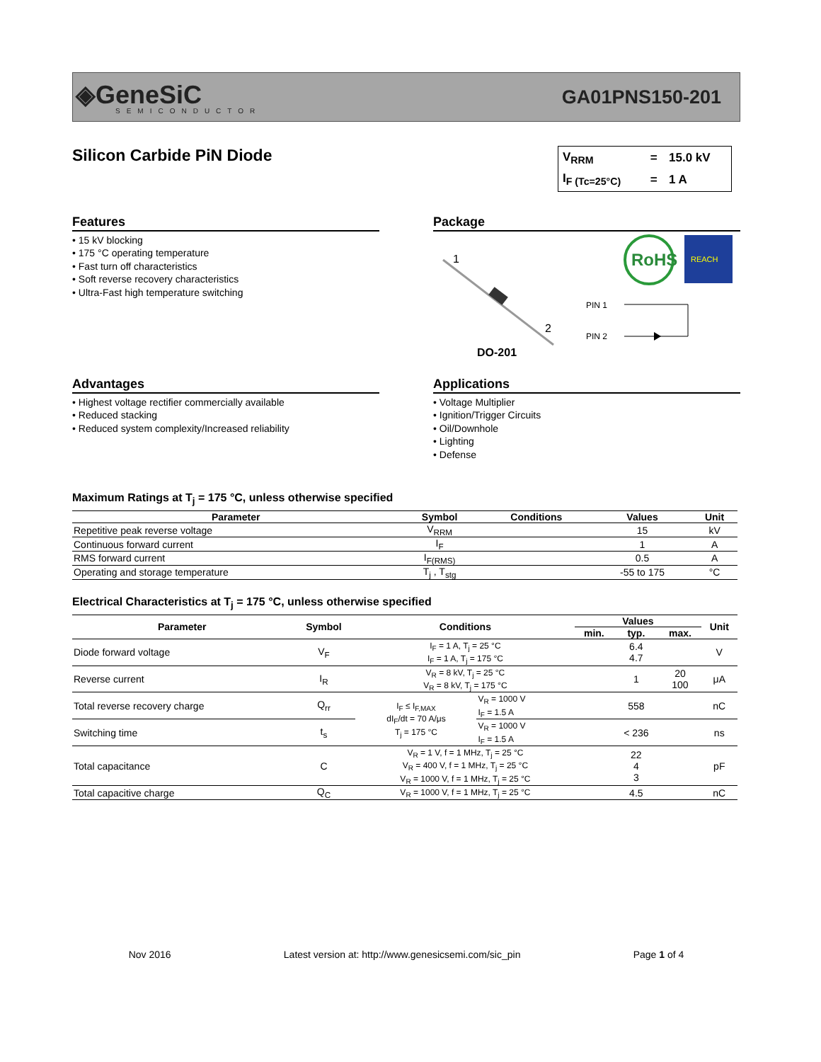◈GeneSiC
SEMICONDUCTOR
GA01PNS150-201
Silicon Carbide PiN Diode
| V<sub>RRM</sub> | = | 15.0 kV |
| I<sub>F (Tc=25°C)</sub> | = | 1 A |
Features
• 15 kV blocking
• 175 °C operating temperature
• Fast turn off characteristics
• Soft reverse recovery characteristics
• Ultra-Fast high temperature switching
Package
1
2
DO-201
RoHS
REACH
PIN 1
PIN 2
Advantages
• Highest voltage rectifier commercially available
• Reduced stacking
• Reduced system complexity/Increased reliability
Applications
• Voltage Multiplier
• Ignition/Trigger Circuits
• Oil/Downhole
• Lighting
• Defense
Maximum Ratings at T<sub>j</sub> = 175 °C, unless otherwise specified
| Parameter | Symbol | Conditions | Values | Unit |
| --- | --- | --- | --- | --- |
| Repetitive peak reverse voltage | V<sub>RRM</sub> | | 15 | kV |
| Continuous forward current | I<sub>F</sub> | | 1 | A |
| RMS forward current | I<sub>F(RMS)</sub> | | 0.5 | A |
| Operating and storage temperature | T<sub>j</sub> , T<sub>stg</sub> | | -55 to 175 | °C |
Electrical Characteristics at T<sub>j</sub> = 175 °C, unless otherwise specified
| Parameter | Symbol | Conditions | | Values | | | Unit |
| --- | --- | --- | --- | --- | --- | --- | --- |
| | | | | min. | typ. | max. | |
| Diode forward voltage | V<sub>F</sub> | I<sub>F</sub> = 1 A, T<sub>j</sub> = 25 °C I<sub>F</sub> = 1 A, T<sub>j</sub> = 175 °C | | | 6.4 4.7 | | V |
| Reverse current | I<sub>R</sub> | V<sub>R</sub> = 8 kV, T<sub>j</sub> = 25 °C V<sub>R</sub> = 8 kV, T<sub>j</sub> = 175 °C | | | 1 | 20 100 | μA |
| Total reverse recovery charge | Q<sub>rr</sub> | I<sub>F</sub> ≤ I<sub>F,MAX</sub> dI<sub>F</sub>/dt = 70 A/μs T<sub>j</sub> = 175 °C | V<sub>R</sub> = 1000 V I<sub>F</sub> = 1.5 A | | 558 | | nC |
| Switching time | t<sub>s</sub> | | V<sub>R</sub> = 1000 V I<sub>F</sub> = 1.5 A | | < 236 | | ns |
| Total capacitance | C | V<sub>R</sub> = 1 V, f = 1 MHz, T<sub>j</sub> = 25 °C V<sub>R</sub> = 400 V, f = 1 MHz, T<sub>j</sub> = 25 °C V<sub>R</sub> = 1000 V, f = 1 MHz, T<sub>j</sub> = 25 °C | | | 22 4 3 | | pF |
| Total capacitive charge | Q<sub>C</sub> | V<sub>R</sub> = 1000 V, f = 1 MHz, T<sub>j</sub> = 25 °C | | | 4.5 | | nC |
Nov 2016 Latest version at: http://www.genesicsemi.com/sic_pin Page 1 of 4